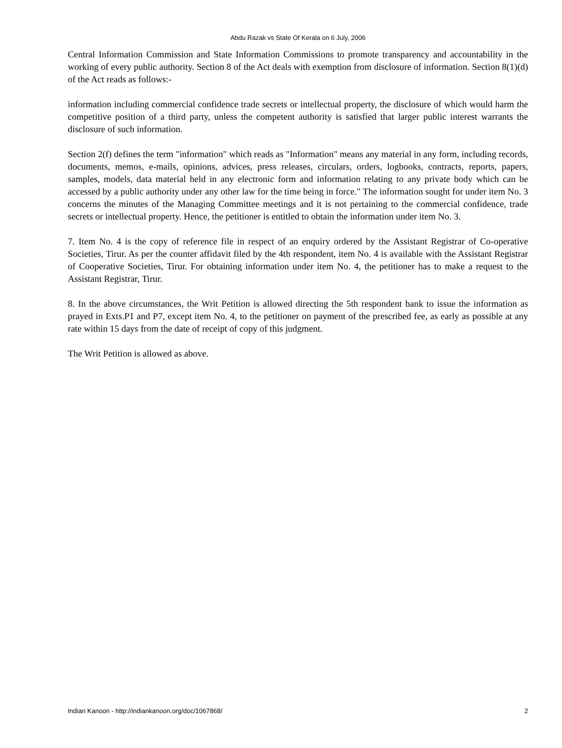Abdu Razak vs State Of Kerala on 6 July, 2006
Central Information Commission and State Information Commissions to promote transparency and accountability in the working of every public authority. Section 8 of the Act deals with exemption from disclosure of information. Section 8(1)(d) of the Act reads as follows:-
information including commercial confidence trade secrets or intellectual property, the disclosure of which would harm the competitive position of a third party, unless the competent authority is satisfied that larger public interest warrants the disclosure of such information.
Section 2(f) defines the term "information" which reads as "Information" means any material in any form, including records, documents, memos, e-mails, opinions, advices, press releases, circulars, orders, logbooks, contracts, reports, papers, samples, models, data material held in any electronic form and information relating to any private body which can be accessed by a public authority under any other law for the time being in force." The information sought for under item No. 3 concerns the minutes of the Managing Committee meetings and it is not pertaining to the commercial confidence, trade secrets or intellectual property. Hence, the petitioner is entitled to obtain the information under item No. 3.
7. Item No. 4 is the copy of reference file in respect of an enquiry ordered by the Assistant Registrar of Co-operative Societies, Tirur. As per the counter affidavit filed by the 4th respondent, item No. 4 is available with the Assistant Registrar of Cooperative Societies, Tirur. For obtaining information under item No. 4, the petitioner has to make a request to the Assistant Registrar, Tirur.
8. In the above circumstances, the Writ Petition is allowed directing the 5th respondent bank to issue the information as prayed in Exts.P1 and P7, except item No. 4, to the petitioner on payment of the prescribed fee, as early as possible at any rate within 15 days from the date of receipt of copy of this judgment.
The Writ Petition is allowed as above.
Indian Kanoon - http://indiankanoon.org/doc/1067868/ 2